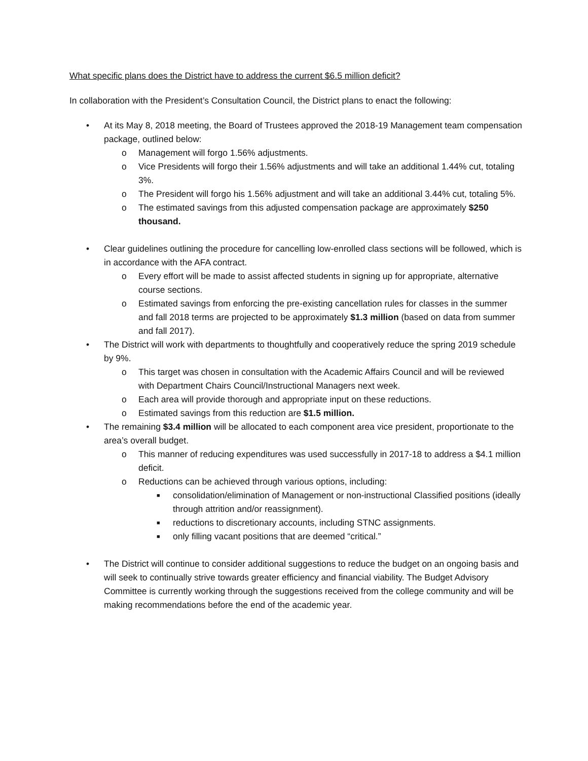What specific plans does the District have to address the current $6.5 million deficit?
In collaboration with the President’s Consultation Council, the District plans to enact the following:
• At its May 8, 2018 meeting, the Board of Trustees approved the 2018-19 Management team compensation package, outlined below:
o Management will forgo 1.56% adjustments.
o Vice Presidents will forgo their 1.56% adjustments and will take an additional 1.44% cut, totaling 3%.
o The President will forgo his 1.56% adjustment and will take an additional 3.44% cut, totaling 5%.
o The estimated savings from this adjusted compensation package are approximately $250 thousand.
• Clear guidelines outlining the procedure for cancelling low-enrolled class sections will be followed, which is in accordance with the AFA contract.
o Every effort will be made to assist affected students in signing up for appropriate, alternative course sections.
o Estimated savings from enforcing the pre-existing cancellation rules for classes in the summer and fall 2018 terms are projected to be approximately $1.3 million (based on data from summer and fall 2017).
• The District will work with departments to thoughtfully and cooperatively reduce the spring 2019 schedule by 9%.
o This target was chosen in consultation with the Academic Affairs Council and will be reviewed with Department Chairs Council/Instructional Managers next week.
o Each area will provide thorough and appropriate input on these reductions.
o Estimated savings from this reduction are $1.5 million.
• The remaining $3.4 million will be allocated to each component area vice president, proportionate to the area’s overall budget.
o This manner of reducing expenditures was used successfully in 2017-18 to address a $4.1 million deficit.
o Reductions can be achieved through various options, including:
■ consolidation/elimination of Management or non-instructional Classified positions (ideally through attrition and/or reassignment).
■ reductions to discretionary accounts, including STNC assignments.
■ only filling vacant positions that are deemed “critical.”
• The District will continue to consider additional suggestions to reduce the budget on an ongoing basis and will seek to continually strive towards greater efficiency and financial viability. The Budget Advisory Committee is currently working through the suggestions received from the college community and will be making recommendations before the end of the academic year.